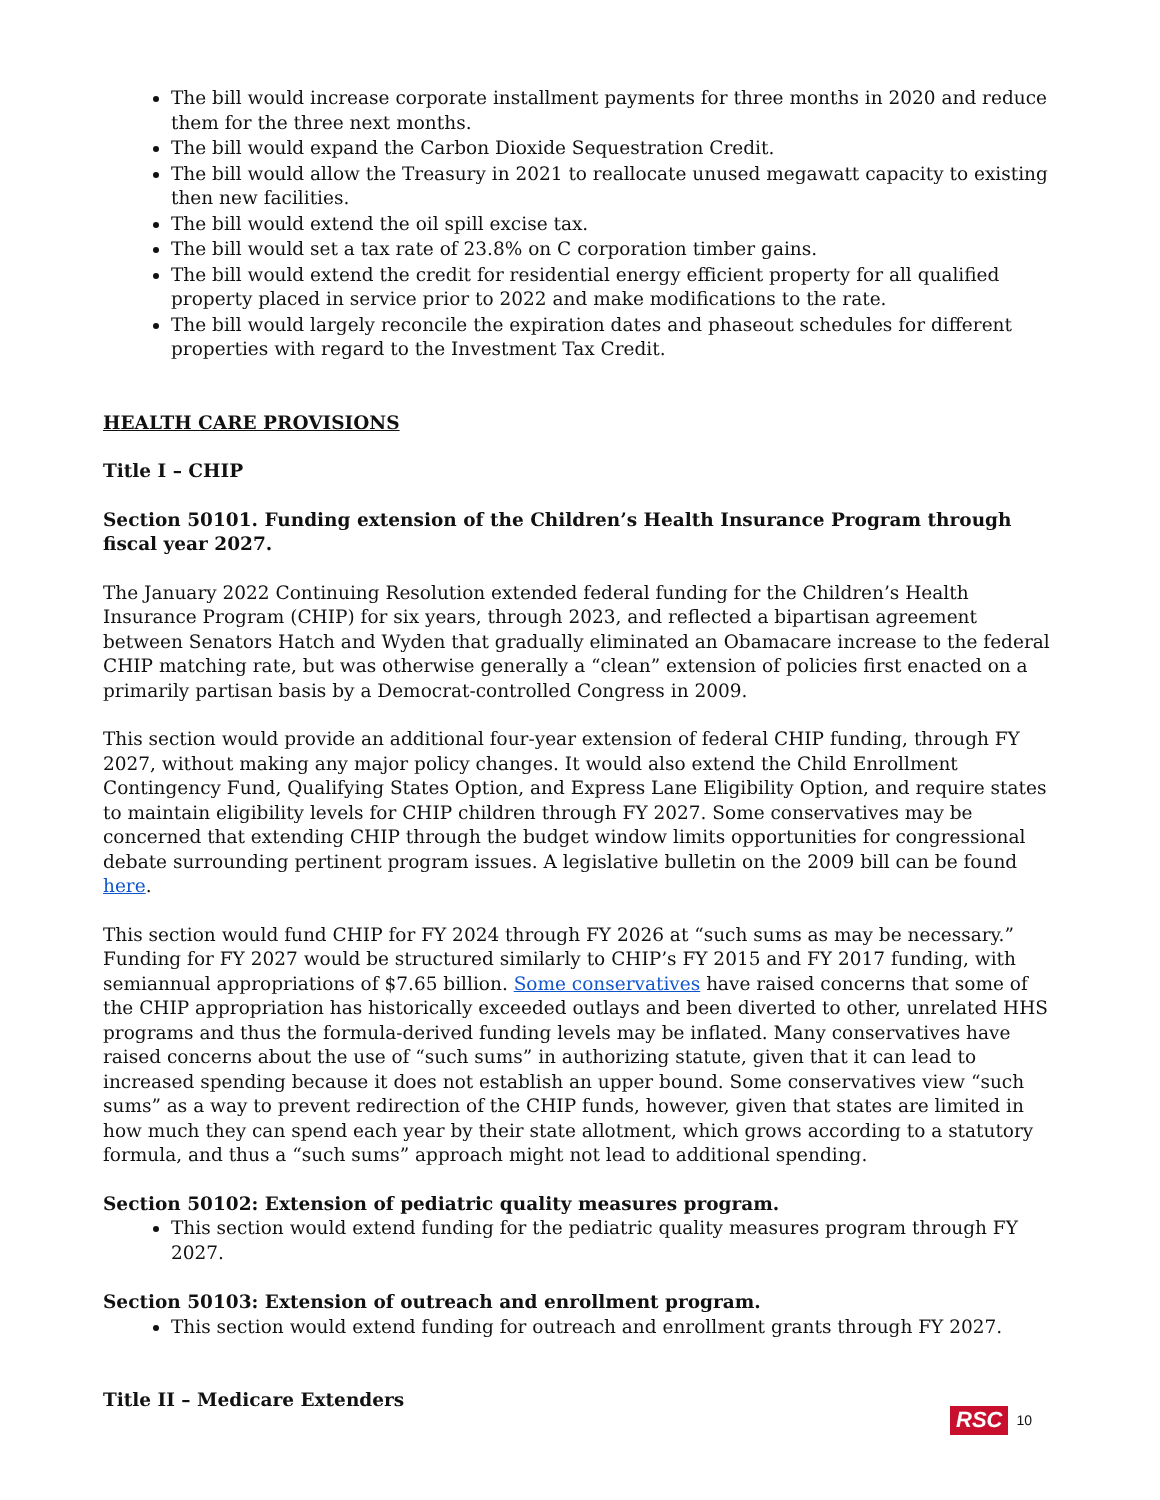The bill would increase corporate installment payments for three months in 2020 and reduce them for the three next months.
The bill would expand the Carbon Dioxide Sequestration Credit.
The bill would allow the Treasury in 2021 to reallocate unused megawatt capacity to existing then new facilities.
The bill would extend the oil spill excise tax.
The bill would set a tax rate of 23.8% on C corporation timber gains.
The bill would extend the credit for residential energy efficient property for all qualified property placed in service prior to 2022 and make modifications to the rate.
The bill would largely reconcile the expiration dates and phaseout schedules for different properties with regard to the Investment Tax Credit.
HEALTH CARE PROVISIONS
Title I – CHIP
Section 50101. Funding extension of the Children’s Health Insurance Program through fiscal year 2027.
The January 2022 Continuing Resolution extended federal funding for the Children’s Health Insurance Program (CHIP) for six years, through 2023, and reflected a bipartisan agreement between Senators Hatch and Wyden that gradually eliminated an Obamacare increase to the federal CHIP matching rate, but was otherwise generally a “clean” extension of policies first enacted on a primarily partisan basis by a Democrat-controlled Congress in 2009.
This section would provide an additional four-year extension of federal CHIP funding, through FY 2027, without making any major policy changes. It would also extend the Child Enrollment Contingency Fund, Qualifying States Option, and Express Lane Eligibility Option, and require states to maintain eligibility levels for CHIP children through FY 2027. Some conservatives may be concerned that extending CHIP through the budget window limits opportunities for congressional debate surrounding pertinent program issues. A legislative bulletin on the 2009 bill can be found here.
This section would fund CHIP for FY 2024 through FY 2026 at “such sums as may be necessary.” Funding for FY 2027 would be structured similarly to CHIP’s FY 2015 and FY 2017 funding, with semiannual appropriations of $7.65 billion. Some conservatives have raised concerns that some of the CHIP appropriation has historically exceeded outlays and been diverted to other, unrelated HHS programs and thus the formula-derived funding levels may be inflated. Many conservatives have raised concerns about the use of “such sums” in authorizing statute, given that it can lead to increased spending because it does not establish an upper bound. Some conservatives view “such sums” as a way to prevent redirection of the CHIP funds, however, given that states are limited in how much they can spend each year by their state allotment, which grows according to a statutory formula, and thus a “such sums” approach might not lead to additional spending.
Section 50102: Extension of pediatric quality measures program.
This section would extend funding for the pediatric quality measures program through FY 2027.
Section 50103: Extension of outreach and enrollment program.
This section would extend funding for outreach and enrollment grants through FY 2027.
Title II – Medicare Extenders
RSC 10